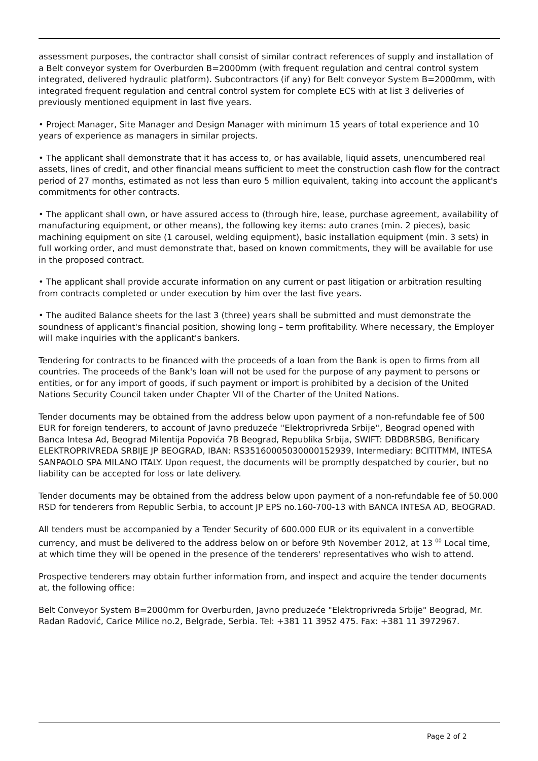assessment purposes, the contractor shall consist of similar contract references of supply and installation of a Belt conveyor system for Overburden B=2000mm (with frequent regulation and central control system integrated, delivered hydraulic platform). Subcontractors (if any) for Belt conveyor System B=2000mm, with integrated frequent regulation and central control system for complete ECS with at list 3 deliveries of previously mentioned equipment in last five years.
• Project Manager, Site Manager and Design Manager with minimum 15 years of total experience and 10 years of experience as managers in similar projects.
• The applicant shall demonstrate that it has access to, or has available, liquid assets, unencumbered real assets, lines of credit, and other financial means sufficient to meet the construction cash flow for the contract period of 27 months, estimated as not less than euro 5 million equivalent, taking into account the applicant's commitments for other contracts.
• The applicant shall own, or have assured access to (through hire, lease, purchase agreement, availability of manufacturing equipment, or other means), the following key items: auto cranes (min. 2 pieces), basic machining equipment on site (1 carousel, welding equipment), basic installation equipment (min. 3 sets) in full working order, and must demonstrate that, based on known commitments, they will be available for use in the proposed contract.
• The applicant shall provide accurate information on any current or past litigation or arbitration resulting from contracts completed or under execution by him over the last five years.
• The audited Balance sheets for the last 3 (three) years shall be submitted and must demonstrate the soundness of applicant's financial position, showing long – term profitability. Where necessary, the Employer will make inquiries with the applicant's bankers.
Tendering for contracts to be financed with the proceeds of a loan from the Bank is open to firms from all countries. The proceeds of the Bank's loan will not be used for the purpose of any payment to persons or entities, or for any import of goods, if such payment or import is prohibited by a decision of the United Nations Security Council taken under Chapter VII of the Charter of the United Nations.
Tender documents may be obtained from the address below upon payment of a non-refundable fee of 500 EUR for foreign tenderers, to account of Javno preduzeće ''Elektroprivreda Srbije'', Beograd opened with Banca Intesa Ad, Beograd Milentija Popovića 7B Beograd, Republika Srbija, SWIFT: DBDBRSBG, Benificary ELEKTROPRIVREDA SRBIJE JP BEOGRAD, IBAN: RS35160005030000152939, Intermediary: BCITITMM, INTESA SANPAOLO SPA MILANO ITALY. Upon request, the documents will be promptly despatched by courier, but no liability can be accepted for loss or late delivery.
Tender documents may be obtained from the address below upon payment of a non-refundable fee of 50.000 RSD for tenderers from Republic Serbia, to account JP EPS no.160-700-13 with BANCA INTESA AD, BEOGRAD.
All tenders must be accompanied by a Tender Security of 600.000 EUR or its equivalent in a convertible currency, and must be delivered to the address below on or before 9th November 2012, at 13 <sup>00</sup> Local time, at which time they will be opened in the presence of the tenderers' representatives who wish to attend.
Prospective tenderers may obtain further information from, and inspect and acquire the tender documents at, the following office:
Belt Conveyor System B=2000mm for Overburden, Javno preduzeće "Elektroprivreda Srbije" Beograd, Mr. Radan Radović, Carice Milice no.2, Belgrade, Serbia. Tel: +381 11 3952 475. Fax: +381 11 3972967.
Page 2 of 2